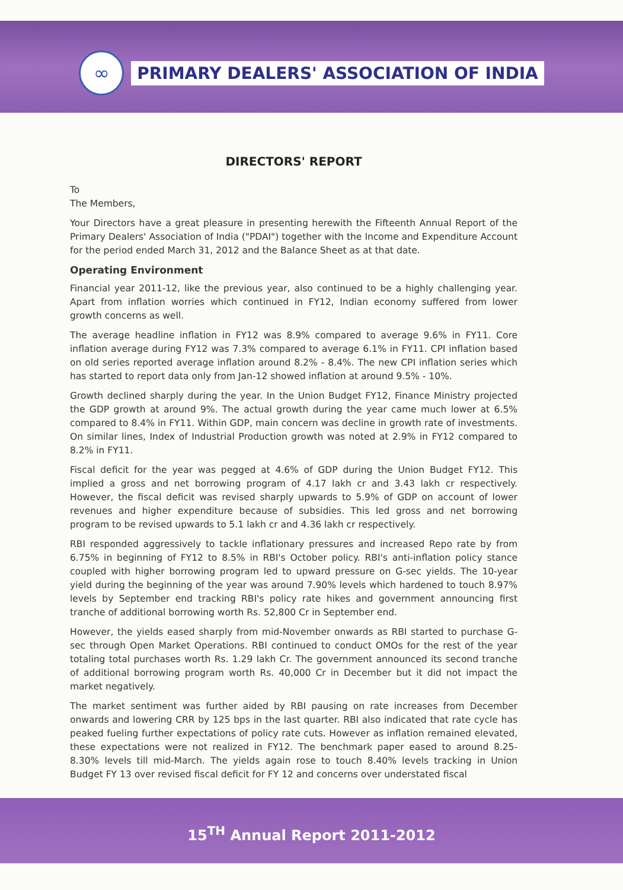∞
PRIMARY DEALERS' ASSOCIATION OF INDIA
DIRECTORS' REPORT
To
The Members,
Your Directors have a great pleasure in presenting herewith the Fifteenth Annual Report of the Primary Dealers' Association of India ("PDAI") together with the Income and Expenditure Account for the period ended March 31, 2012 and the Balance Sheet as at that date.
Operating Environment
Financial year 2011-12, like the previous year, also continued to be a highly challenging year. Apart from inflation worries which continued in FY12, Indian economy suffered from lower growth concerns as well.
The average headline inflation in FY12 was 8.9% compared to average 9.6% in FY11. Core inflation average during FY12 was 7.3% compared to average 6.1% in FY11. CPI inflation based on old series reported average inflation around 8.2% - 8.4%. The new CPI inflation series which has started to report data only from Jan-12 showed inflation at around 9.5% - 10%.
Growth declined sharply during the year. In the Union Budget FY12, Finance Ministry projected the GDP growth at around 9%. The actual growth during the year came much lower at 6.5% compared to 8.4% in FY11. Within GDP, main concern was decline in growth rate of investments. On similar lines, Index of Industrial Production growth was noted at 2.9% in FY12 compared to 8.2% in FY11.
Fiscal deficit for the year was pegged at 4.6% of GDP during the Union Budget FY12. This implied a gross and net borrowing program of 4.17 lakh cr and 3.43 lakh cr respectively. However, the fiscal deficit was revised sharply upwards to 5.9% of GDP on account of lower revenues and higher expenditure because of subsidies. This led gross and net borrowing program to be revised upwards to 5.1 lakh cr and 4.36 lakh cr respectively.
RBI responded aggressively to tackle inflationary pressures and increased Repo rate by from 6.75% in beginning of FY12 to 8.5% in RBI's October policy. RBI's anti-inflation policy stance coupled with higher borrowing program led to upward pressure on G-sec yields. The 10-year yield during the beginning of the year was around 7.90% levels which hardened to touch 8.97% levels by September end tracking RBI's policy rate hikes and government announcing first tranche of additional borrowing worth Rs. 52,800 Cr in September end.
However, the yields eased sharply from mid-November onwards as RBI started to purchase G-sec through Open Market Operations. RBI continued to conduct OMOs for the rest of the year totaling total purchases worth Rs. 1.29 lakh Cr. The government announced its second tranche of additional borrowing program worth Rs. 40,000 Cr in December but it did not impact the market negatively.
The market sentiment was further aided by RBI pausing on rate increases from December onwards and lowering CRR by 125 bps in the last quarter. RBI also indicated that rate cycle has peaked fueling further expectations of policy rate cuts. However as inflation remained elevated, these expectations were not realized in FY12. The benchmark paper eased to around 8.25-8.30% levels till mid-March. The yields again rose to touch 8.40% levels tracking in Union Budget FY 13 over revised fiscal deficit for FY 12 and concerns over understated fiscal
15<sup>TH</sup> Annual Report 2011-2012